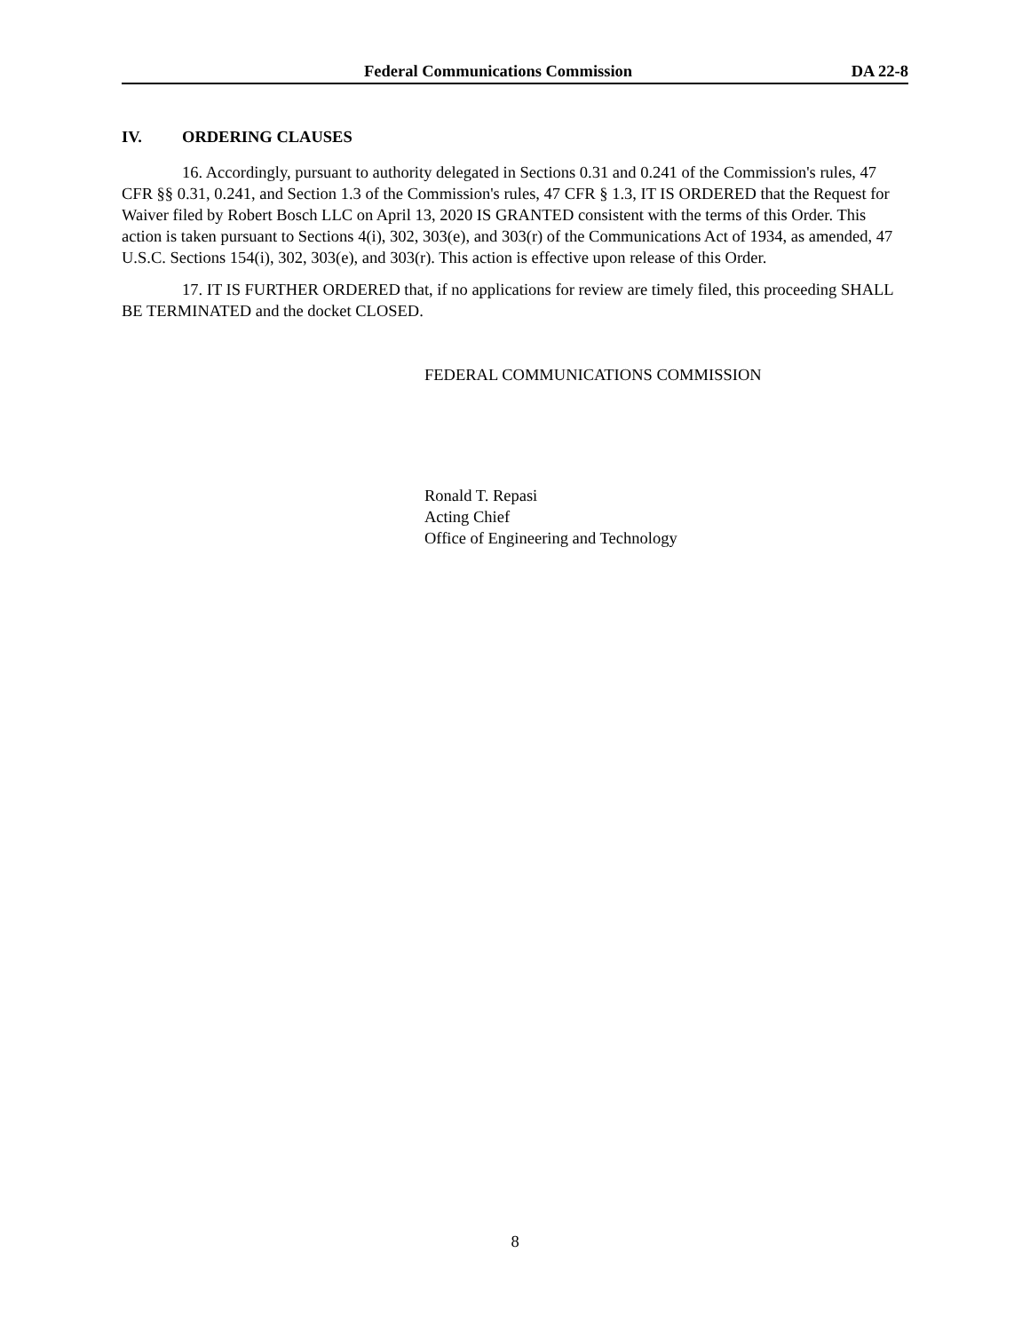Federal Communications Commission DA 22-8
IV. ORDERING CLAUSES
16. Accordingly, pursuant to authority delegated in Sections 0.31 and 0.241 of the Commission's rules, 47 CFR §§ 0.31, 0.241, and Section 1.3 of the Commission's rules, 47 CFR § 1.3, IT IS ORDERED that the Request for Waiver filed by Robert Bosch LLC on April 13, 2020 IS GRANTED consistent with the terms of this Order. This action is taken pursuant to Sections 4(i), 302, 303(e), and 303(r) of the Communications Act of 1934, as amended, 47 U.S.C. Sections 154(i), 302, 303(e), and 303(r). This action is effective upon release of this Order.
17. IT IS FURTHER ORDERED that, if no applications for review are timely filed, this proceeding SHALL BE TERMINATED and the docket CLOSED.
FEDERAL COMMUNICATIONS COMMISSION
Ronald T. Repasi
Acting Chief
Office of Engineering and Technology
8